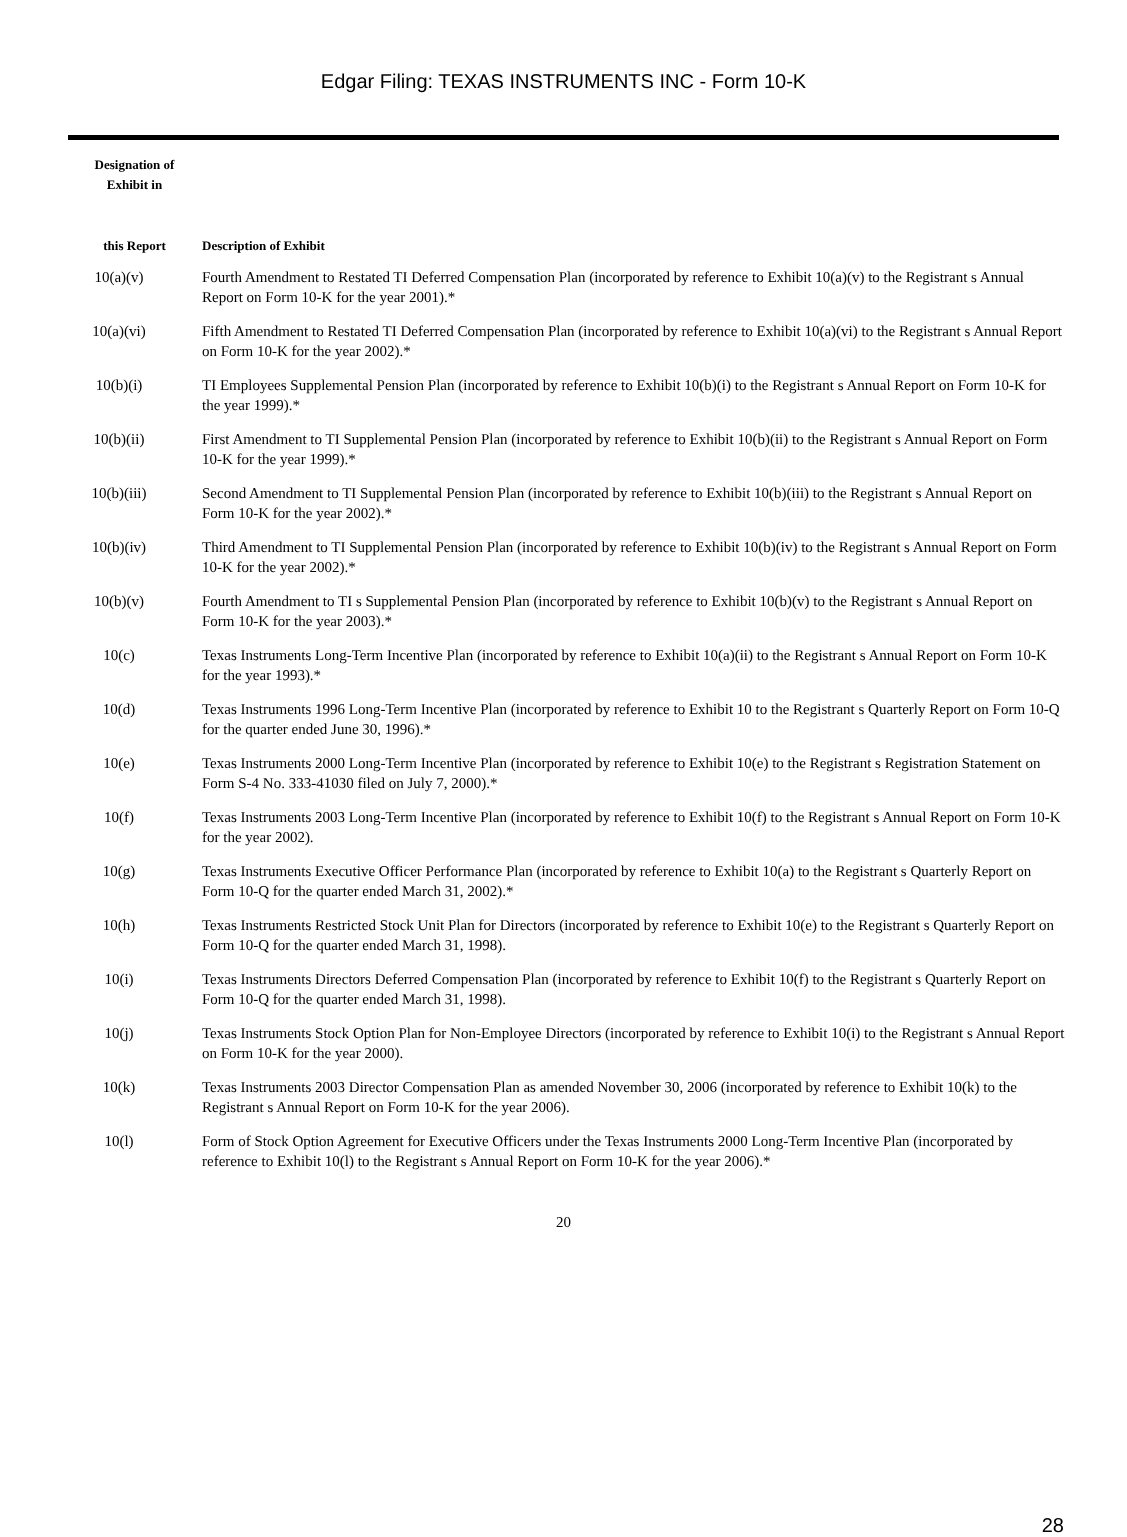Edgar Filing: TEXAS INSTRUMENTS INC - Form 10-K
| Designation of Exhibit in | |
| --- | --- |
| this Report | Description of Exhibit |
| 10(a)(v) | Fourth Amendment to Restated TI Deferred Compensation Plan (incorporated by reference to Exhibit 10(a)(v) to the Registrant s Annual Report on Form 10-K for the year 2001).* |
| 10(a)(vi) | Fifth Amendment to Restated TI Deferred Compensation Plan (incorporated by reference to Exhibit 10(a)(vi) to the Registrant s Annual Report on Form 10-K for the year 2002).* |
| 10(b)(i) | TI Employees Supplemental Pension Plan (incorporated by reference to Exhibit 10(b)(i) to the Registrant s Annual Report on Form 10-K for the year 1999).* |
| 10(b)(ii) | First Amendment to TI Supplemental Pension Plan (incorporated by reference to Exhibit 10(b)(ii) to the Registrant s Annual Report on Form 10-K for the year 1999).* |
| 10(b)(iii) | Second Amendment to TI Supplemental Pension Plan (incorporated by reference to Exhibit 10(b)(iii) to the Registrant s Annual Report on Form 10-K for the year 2002).* |
| 10(b)(iv) | Third Amendment to TI Supplemental Pension Plan (incorporated by reference to Exhibit 10(b)(iv) to the Registrant s Annual Report on Form 10-K for the year 2002).* |
| 10(b)(v) | Fourth Amendment to TI s Supplemental Pension Plan (incorporated by reference to Exhibit 10(b)(v) to the Registrant s Annual Report on Form 10-K for the year 2003).* |
| 10(c) | Texas Instruments Long-Term Incentive Plan (incorporated by reference to Exhibit 10(a)(ii) to the Registrant s Annual Report on Form 10-K for the year 1993).* |
| 10(d) | Texas Instruments 1996 Long-Term Incentive Plan (incorporated by reference to Exhibit 10 to the Registrant s Quarterly Report on Form 10-Q for the quarter ended June 30, 1996).* |
| 10(e) | Texas Instruments 2000 Long-Term Incentive Plan (incorporated by reference to Exhibit 10(e) to the Registrant s Registration Statement on Form S-4 No. 333-41030 filed on July 7, 2000).* |
| 10(f) | Texas Instruments 2003 Long-Term Incentive Plan (incorporated by reference to Exhibit 10(f) to the Registrant s Annual Report on Form 10-K for the year 2002). |
| 10(g) | Texas Instruments Executive Officer Performance Plan (incorporated by reference to Exhibit 10(a) to the Registrant s Quarterly Report on Form 10-Q for the quarter ended March 31, 2002).* |
| 10(h) | Texas Instruments Restricted Stock Unit Plan for Directors (incorporated by reference to Exhibit 10(e) to the Registrant s Quarterly Report on Form 10-Q for the quarter ended March 31, 1998). |
| 10(i) | Texas Instruments Directors Deferred Compensation Plan (incorporated by reference to Exhibit 10(f) to the Registrant s Quarterly Report on Form 10-Q for the quarter ended March 31, 1998). |
| 10(j) | Texas Instruments Stock Option Plan for Non-Employee Directors (incorporated by reference to Exhibit 10(i) to the Registrant s Annual Report on Form 10-K for the year 2000). |
| 10(k) | Texas Instruments 2003 Director Compensation Plan as amended November 30, 2006 (incorporated by reference to Exhibit 10(k) to the Registrant s Annual Report on Form 10-K for the year 2006). |
| 10(l) | Form of Stock Option Agreement for Executive Officers under the Texas Instruments 2000 Long-Term Incentive Plan (incorporated by reference to Exhibit 10(l) to the Registrant s Annual Report on Form 10-K for the year 2006).* |
20
28